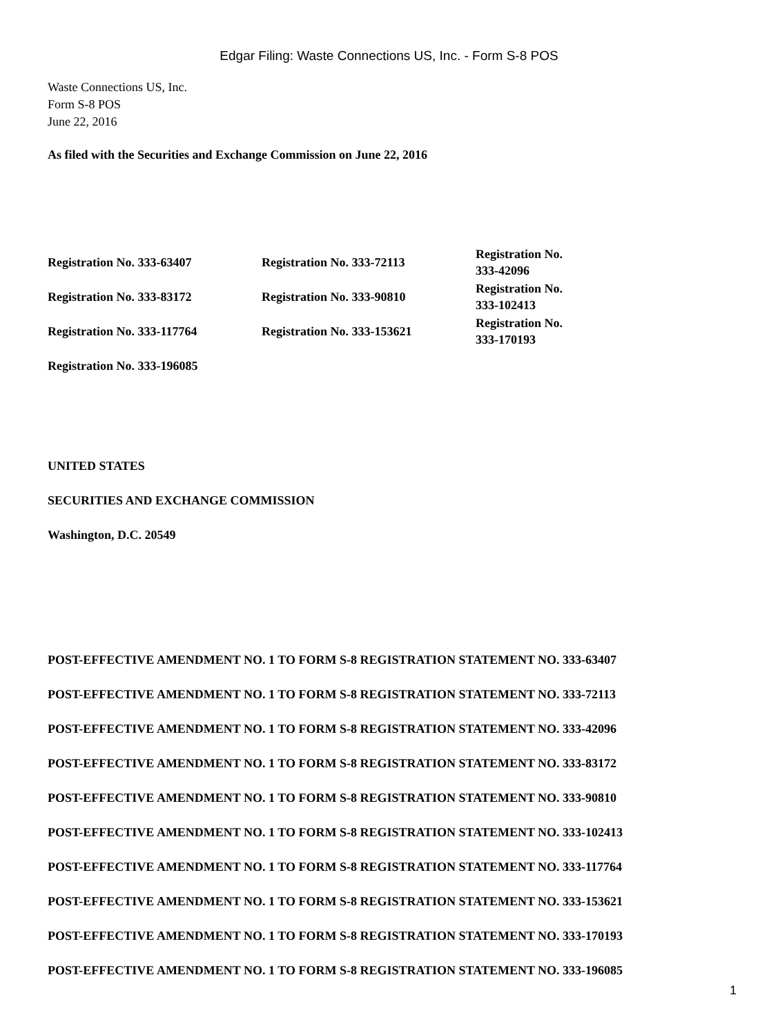Edgar Filing: Waste Connections US, Inc. - Form S-8 POS
Waste Connections US, Inc.
Form S-8 POS
June 22, 2016
As filed with the Securities and Exchange Commission on June 22, 2016
| Registration No. 333-63407 | Registration No. 333-72113 | Registration No. 333-42096 |
| Registration No. 333-83172 | Registration No. 333-90810 | Registration No. 333-102413 |
| Registration No. 333-117764 | Registration No. 333-153621 | Registration No. 333-170193 |
| Registration No. 333-196085 | | |
UNITED STATES
SECURITIES AND EXCHANGE COMMISSION
Washington, D.C. 20549
POST-EFFECTIVE AMENDMENT NO. 1 TO FORM S-8 REGISTRATION STATEMENT NO. 333-63407
POST-EFFECTIVE AMENDMENT NO. 1 TO FORM S-8 REGISTRATION STATEMENT NO. 333-72113
POST-EFFECTIVE AMENDMENT NO. 1 TO FORM S-8 REGISTRATION STATEMENT NO. 333-42096
POST-EFFECTIVE AMENDMENT NO. 1 TO FORM S-8 REGISTRATION STATEMENT NO. 333-83172
POST-EFFECTIVE AMENDMENT NO. 1 TO FORM S-8 REGISTRATION STATEMENT NO. 333-90810
POST-EFFECTIVE AMENDMENT NO. 1 TO FORM S-8 REGISTRATION STATEMENT NO. 333-102413
POST-EFFECTIVE AMENDMENT NO. 1 TO FORM S-8 REGISTRATION STATEMENT NO. 333-117764
POST-EFFECTIVE AMENDMENT NO. 1 TO FORM S-8 REGISTRATION STATEMENT NO. 333-153621
POST-EFFECTIVE AMENDMENT NO. 1 TO FORM S-8 REGISTRATION STATEMENT NO. 333-170193
POST-EFFECTIVE AMENDMENT NO. 1 TO FORM S-8 REGISTRATION STATEMENT NO. 333-196085
1